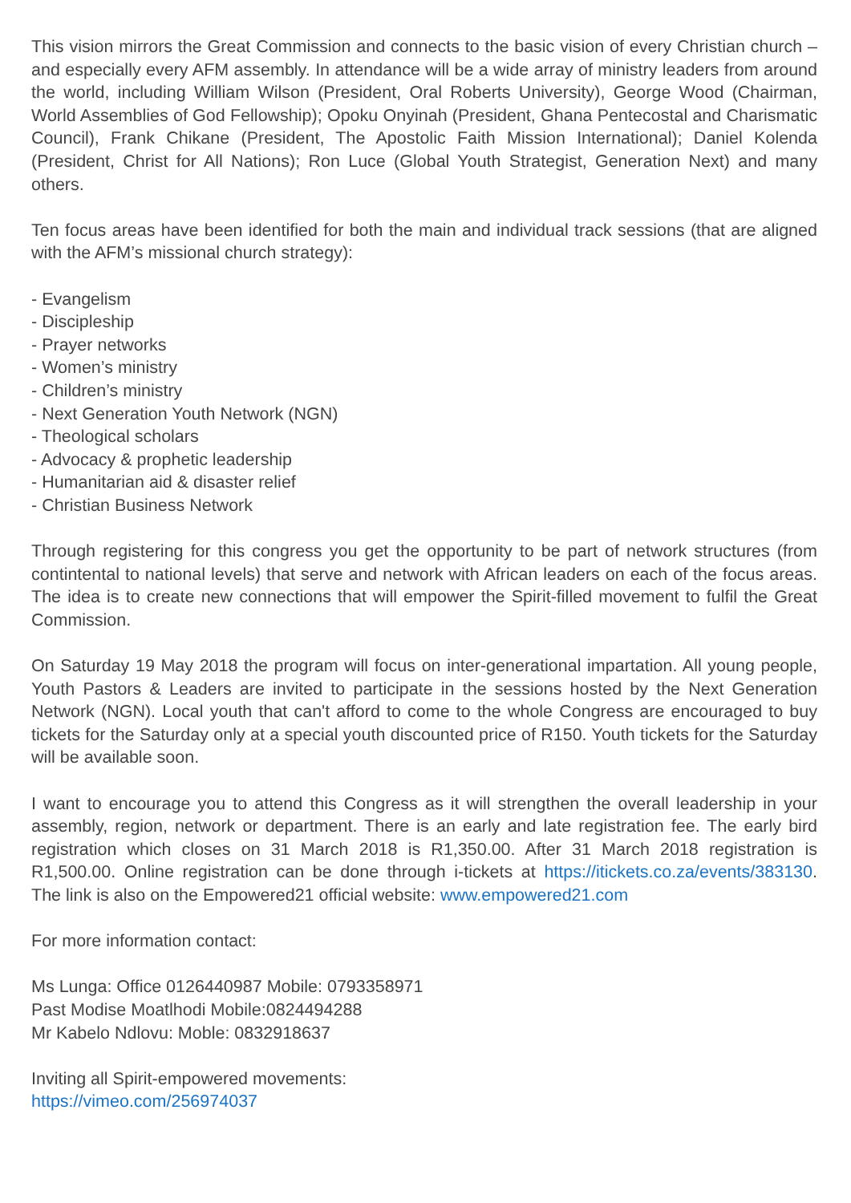This vision mirrors the Great Commission and connects to the basic vision of every Christian church – and especially every AFM assembly. In attendance will be a wide array of ministry leaders from around the world, including William Wilson (President, Oral Roberts University), George Wood (Chairman, World Assemblies of God Fellowship); Opoku Onyinah (President, Ghana Pentecostal and Charismatic Council), Frank Chikane (President, The Apostolic Faith Mission International); Daniel Kolenda (President, Christ for All Nations); Ron Luce (Global Youth Strategist, Generation Next) and many others.
Ten focus areas have been identified for both the main and individual track sessions (that are aligned with the AFM’s missional church strategy):
- Evangelism
- Discipleship
- Prayer networks
- Women’s ministry
- Children’s ministry
- Next Generation Youth Network (NGN)
- Theological scholars
- Advocacy & prophetic leadership
- Humanitarian aid & disaster relief
- Christian Business Network
Through registering for this congress you get the opportunity to be part of network structures (from contintental to national levels) that serve and network with African leaders on each of the focus areas. The idea is to create new connections that will empower the Spirit-filled movement to fulfil the Great Commission.
On Saturday 19 May 2018 the program will focus on inter-generational impartation. All young people, Youth Pastors & Leaders are invited to participate in the sessions hosted by the Next Generation Network (NGN). Local youth that can't afford to come to the whole Congress are encouraged to buy tickets for the Saturday only at a special youth discounted price of R150. Youth tickets for the Saturday will be available soon.
I want to encourage you to attend this Congress as it will strengthen the overall leadership in your assembly, region, network or department. There is an early and late registration fee. The early bird registration which closes on 31 March 2018 is R1,350.00. After 31 March 2018 registration is R1,500.00. Online registration can be done through i-tickets at https://itickets.co.za/events/383130. The link is also on the Empowered21 official website: www.empowered21.com
For more information contact:
Ms Lunga: Office 0126440987 Mobile: 0793358971
Past Modise Moatlhodi Mobile:0824494288
Mr Kabelo Ndlovu: Moble: 0832918637
Inviting all Spirit-empowered movements:
https://vimeo.com/256974037